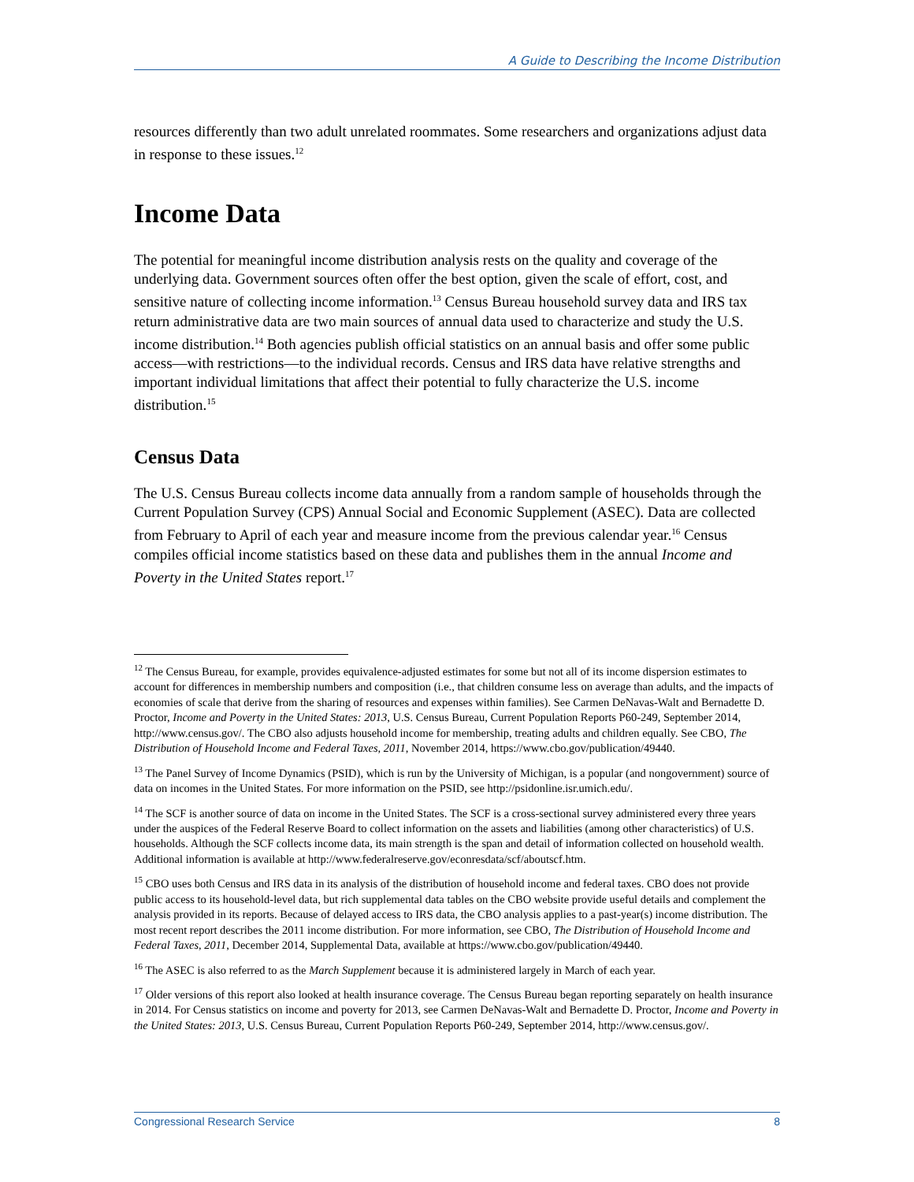A Guide to Describing the Income Distribution
resources differently than two adult unrelated roommates. Some researchers and organizations adjust data in response to these issues.<sup>12</sup>
Income Data
The potential for meaningful income distribution analysis rests on the quality and coverage of the underlying data. Government sources often offer the best option, given the scale of effort, cost, and sensitive nature of collecting income information.<sup>13</sup> Census Bureau household survey data and IRS tax return administrative data are two main sources of annual data used to characterize and study the U.S. income distribution.<sup>14</sup> Both agencies publish official statistics on an annual basis and offer some public access—with restrictions—to the individual records. Census and IRS data have relative strengths and important individual limitations that affect their potential to fully characterize the U.S. income distribution.<sup>15</sup>
Census Data
The U.S. Census Bureau collects income data annually from a random sample of households through the Current Population Survey (CPS) Annual Social and Economic Supplement (ASEC). Data are collected from February to April of each year and measure income from the previous calendar year.<sup>16</sup> Census compiles official income statistics based on these data and publishes them in the annual Income and Poverty in the United States report.<sup>17</sup>
<sup>12</sup> The Census Bureau, for example, provides equivalence-adjusted estimates for some but not all of its income dispersion estimates to account for differences in membership numbers and composition (i.e., that children consume less on average than adults, and the impacts of economies of scale that derive from the sharing of resources and expenses within families). See Carmen DeNavas-Walt and Bernadette D. Proctor, Income and Poverty in the United States: 2013, U.S. Census Bureau, Current Population Reports P60-249, September 2014, http://www.census.gov/. The CBO also adjusts household income for membership, treating adults and children equally. See CBO, The Distribution of Household Income and Federal Taxes, 2011, November 2014, https://www.cbo.gov/publication/49440.
<sup>13</sup> The Panel Survey of Income Dynamics (PSID), which is run by the University of Michigan, is a popular (and nongovernment) source of data on incomes in the United States. For more information on the PSID, see http://psidonline.isr.umich.edu/.
<sup>14</sup> The SCF is another source of data on income in the United States. The SCF is a cross-sectional survey administered every three years under the auspices of the Federal Reserve Board to collect information on the assets and liabilities (among other characteristics) of U.S. households. Although the SCF collects income data, its main strength is the span and detail of information collected on household wealth. Additional information is available at http://www.federalreserve.gov/econresdata/scf/aboutscf.htm.
<sup>15</sup> CBO uses both Census and IRS data in its analysis of the distribution of household income and federal taxes. CBO does not provide public access to its household-level data, but rich supplemental data tables on the CBO website provide useful details and complement the analysis provided in its reports. Because of delayed access to IRS data, the CBO analysis applies to a past-year(s) income distribution. The most recent report describes the 2011 income distribution. For more information, see CBO, The Distribution of Household Income and Federal Taxes, 2011, December 2014, Supplemental Data, available at https://www.cbo.gov/publication/49440.
<sup>16</sup> The ASEC is also referred to as the March Supplement because it is administered largely in March of each year.
<sup>17</sup> Older versions of this report also looked at health insurance coverage. The Census Bureau began reporting separately on health insurance in 2014. For Census statistics on income and poverty for 2013, see Carmen DeNavas-Walt and Bernadette D. Proctor, Income and Poverty in the United States: 2013, U.S. Census Bureau, Current Population Reports P60-249, September 2014, http://www.census.gov/.
Congressional Research Service 8